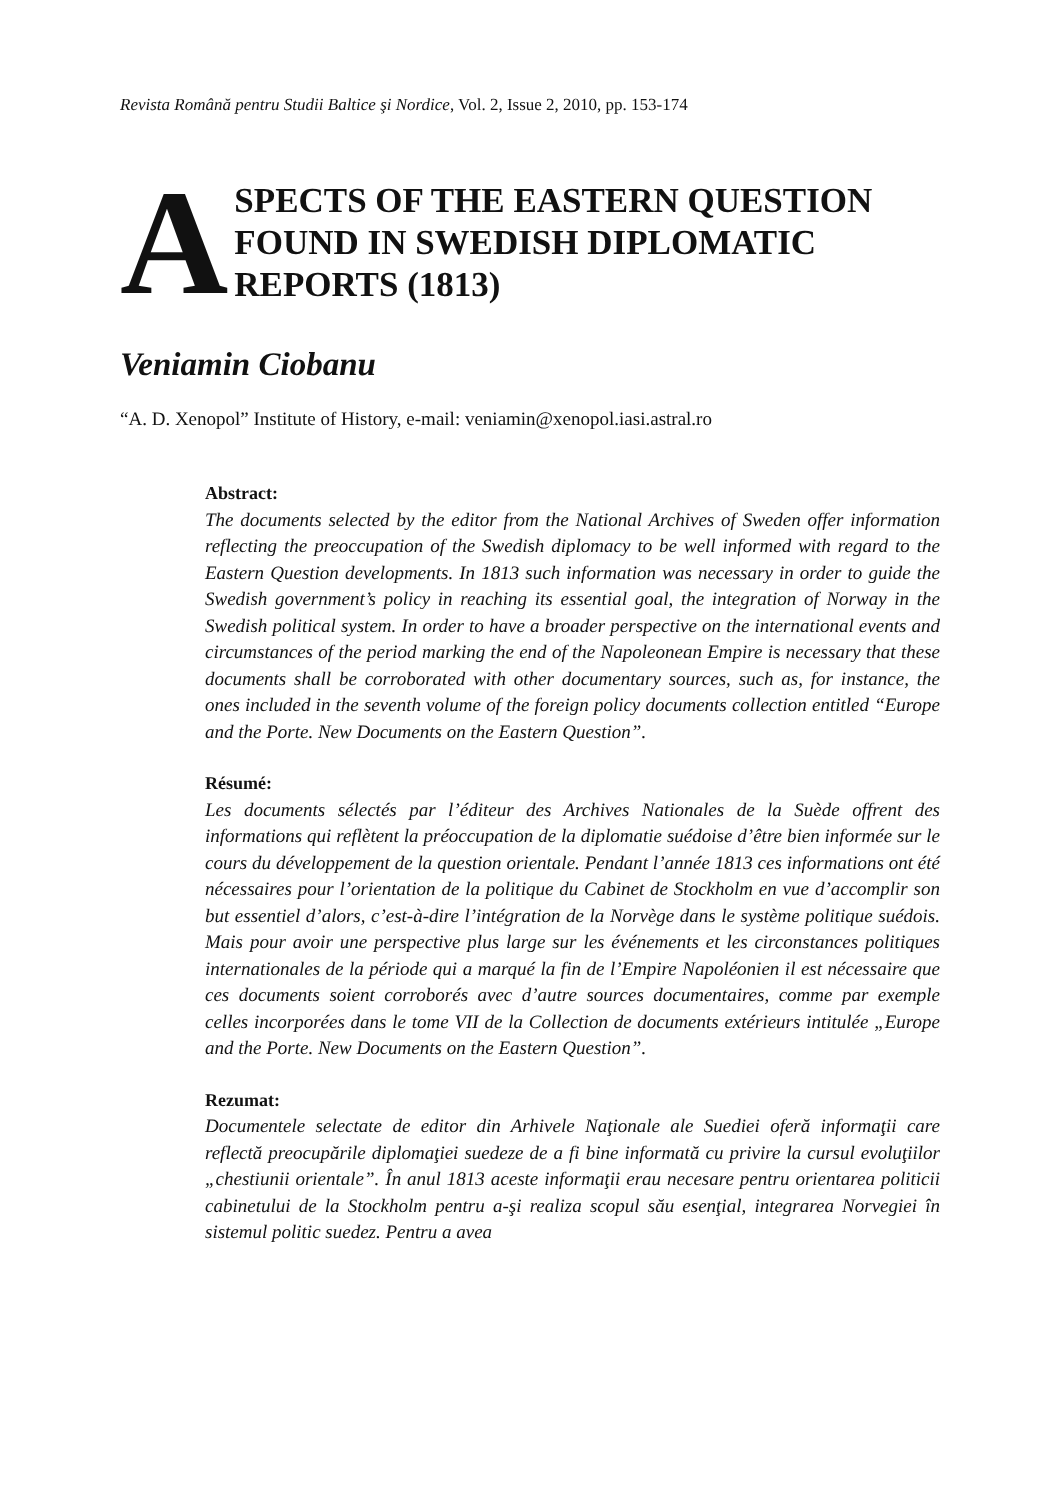Revista Română pentru Studii Baltice şi Nordice, Vol. 2, Issue 2, 2010, pp. 153-174
A
SPECTS OF THE EASTERN QUESTION
FOUND IN SWEDISH DIPLOMATIC
REPORTS (1813)
Veniamin Ciobanu
“A. D. Xenopol” Institute of History, e-mail: veniamin@xenopol.iasi.astral.ro
Abstract:
The documents selected by the editor from the National Archives of Sweden offer information reflecting the preoccupation of the Swedish diplomacy to be well informed with regard to the Eastern Question developments. In 1813 such information was necessary in order to guide the Swedish government’s policy in reaching its essential goal, the integration of Norway in the Swedish political system. In order to have a broader perspective on the international events and circumstances of the period marking the end of the Napoleonean Empire is necessary that these documents shall be corroborated with other documentary sources, such as, for instance, the ones included in the seventh volume of the foreign policy documents collection entitled “Europe and the Porte. New Documents on the Eastern Question”.
Résumé:
Les documents sélectés par l’éditeur des Archives Nationales de la Suède offrent des informations qui reflètent la préoccupation de la diplomatie suédoise d’être bien informée sur le cours du développement de la question orientale. Pendant l’année 1813 ces informations ont été nécessaires pour l’orientation de la politique du Cabinet de Stockholm en vue d’accomplir son but essentiel d’alors, c’est-à-dire l’intégration de la Norvège dans le système politique suédois. Mais pour avoir une perspective plus large sur les événements et les circonstances politiques internationales de la période qui a marqué la fin de l’Empire Napoléonien il est nécessaire que ces documents soient corroborés avec d’autre sources documentaires, comme par exemple celles incorporées dans le tome VII de la Collection de documents extérieurs intitulée „Europe and the Porte. New Documents on the Eastern Question”.
Rezumat:
Documentele selectate de editor din Arhivele Naţionale ale Suediei oferă informaţii care reflectă preocupările diplomaţiei suedeze de a fi bine informată cu privire la cursul evoluţiilor „chestiunii orientale”. În anul 1813 aceste informaţii erau necesare pentru orientarea politicii cabinetului de la Stockholm pentru a-şi realiza scopul său esenţial, integrarea Norvegiei în sistemul politic suedez. Pentru a avea